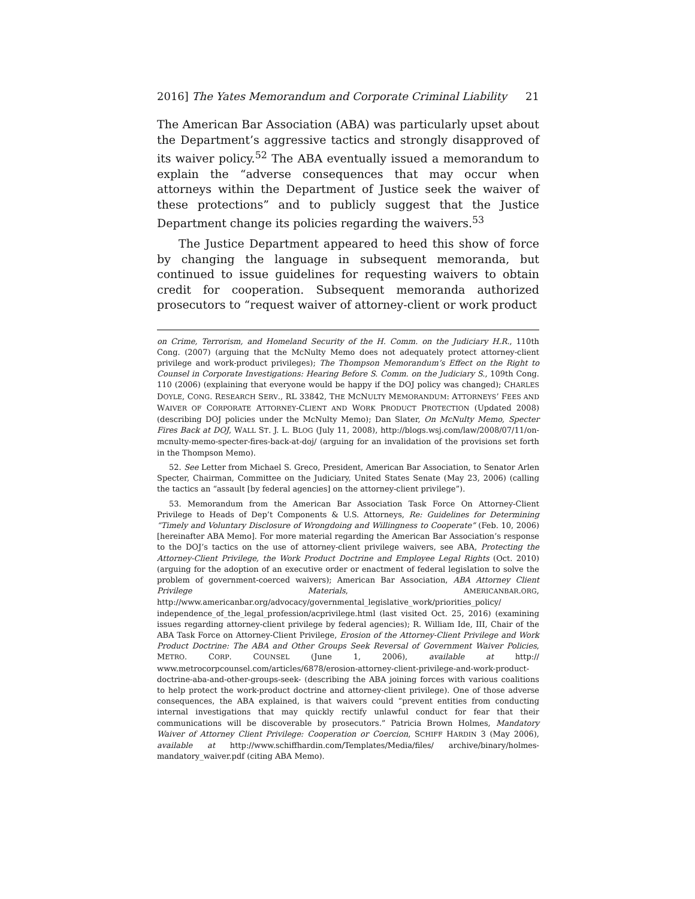2016] The Yates Memorandum and Corporate Criminal Liability 21
The American Bar Association (ABA) was particularly upset about the Department’s aggressive tactics and strongly disapproved of its waiver policy.<sup>52</sup> The ABA eventually issued a memorandum to explain the “adverse consequences that may occur when attorneys within the Department of Justice seek the waiver of these protections” and to publicly suggest that the Justice Department change its policies regarding the waivers.<sup>53</sup>
The Justice Department appeared to heed this show of force by changing the language in subsequent memoranda, but continued to issue guidelines for requesting waivers to obtain credit for cooperation. Subsequent memoranda authorized prosecutors to “request waiver of attorney-client or work product
on Crime, Terrorism, and Homeland Security of the H. Comm. on the Judiciary H.R., 110th Cong. (2007) (arguing that the McNulty Memo does not adequately protect attorney-client privilege and work-product privileges); The Thompson Memorandum’s Effect on the Right to Counsel in Corporate Investigations: Hearing Before S. Comm. on the Judiciary S., 109th Cong. 110 (2006) (explaining that everyone would be happy if the DOJ policy was changed); CHARLES DOYLE, CONG. RESEARCH SERV., RL 33842, THE MCNULTY MEMORANDUM: ATTORNEYS’ FEES AND WAIVER OF CORPORATE ATTORNEY-CLIENT AND WORK PRODUCT PROTECTION (Updated 2008) (describing DOJ policies under the McNulty Memo); Dan Slater, On McNulty Memo, Specter Fires Back at DOJ, WALL ST. J. L. BLOG (July 11, 2008), http://blogs.wsj.com/law/2008/07/11/on-mcnulty-memo-specter-fires-back-at-doj/ (arguing for an invalidation of the provisions set forth in the Thompson Memo).
52. See Letter from Michael S. Greco, President, American Bar Association, to Senator Arlen Specter, Chairman, Committee on the Judiciary, United States Senate (May 23, 2006) (calling the tactics an “assault [by federal agencies] on the attorney-client privilege”).
53. Memorandum from the American Bar Association Task Force On Attorney-Client Privilege to Heads of Dep’t Components & U.S. Attorneys, Re: Guidelines for Determining “Timely and Voluntary Disclosure of Wrongdoing and Willingness to Cooperate” (Feb. 10, 2006) [hereinafter ABA Memo]. For more material regarding the American Bar Association’s response to the DOJ’s tactics on the use of attorney-client privilege waivers, see ABA, Protecting the Attorney-Client Privilege, the Work Product Doctrine and Employee Legal Rights (Oct. 2010) (arguing for the adoption of an executive order or enactment of federal legislation to solve the problem of government-coerced waivers); American Bar Association, ABA Attorney Client Privilege Materials, AMERICANBAR.ORG, http://www.americanbar.org/advocacy/governmental_legislative_work/priorities_policy/ independence_of_the_legal_profession/acprivilege.html (last visited Oct. 25, 2016) (examining issues regarding attorney-client privilege by federal agencies); R. William Ide, III, Chair of the ABA Task Force on Attorney-Client Privilege, Erosion of the Attorney-Client Privilege and Work Product Doctrine: The ABA and Other Groups Seek Reversal of Government Waiver Policies, METRO. CORP. COUNSEL (June 1, 2006), available at http:// www.metrocorpcounsel.com/articles/6878/erosion-attorney-client-privilege-and-work-product-doctrine-aba-and-other-groups-seek- (describing the ABA joining forces with various coalitions to help protect the work-product doctrine and attorney-client privilege). One of those adverse consequences, the ABA explained, is that waivers could “prevent entities from conducting internal investigations that may quickly rectify unlawful conduct for fear that their communications will be discoverable by prosecutors.” Patricia Brown Holmes, Mandatory Waiver of Attorney Client Privilege: Cooperation or Coercion, SCHIFF HARDIN 3 (May 2006), available at http://www.schiffhardin.com/Templates/Media/files/ archive/binary/holmes-mandatory_waiver.pdf (citing ABA Memo).